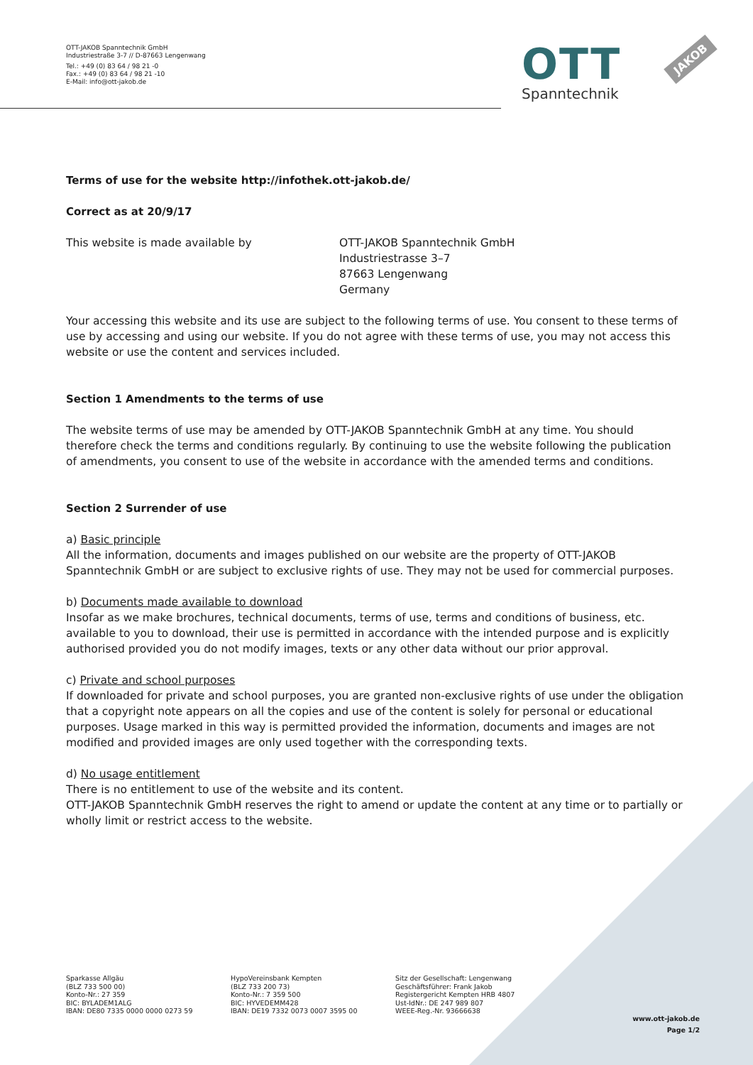OTT-JAKOB Spanntechnik GmbH
Industriestraße 3-7 // D-87663 Lengenwang
Tel.: +49 (0) 83 64 / 98 21 -0
Fax.: +49 (0) 83 64 / 98 21 -10
E-Mail: info@ott-jakob.de
OTT
Spanntechnik
JAKOB
Terms of use for the website http://infothek.ott-jakob.de/
Correct as at 20/9/17
This website is made available by OTT-JAKOB Spanntechnik GmbH
Industriestrasse 3–7
87663 Lengenwang
Germany
Your accessing this website and its use are subject to the following terms of use. You consent to these terms of use by accessing and using our website. If you do not agree with these terms of use, you may not access this website or use the content and services included.
Section 1 Amendments to the terms of use
The website terms of use may be amended by OTT-JAKOB Spanntechnik GmbH at any time. You should therefore check the terms and conditions regularly. By continuing to use the website following the publication of amendments, you consent to use of the website in accordance with the amended terms and conditions.
Section 2 Surrender of use
a) Basic principle
All the information, documents and images published on our website are the property of OTT-JAKOB Spanntechnik GmbH or are subject to exclusive rights of use. They may not be used for commercial purposes.
b) Documents made available to download
Insofar as we make brochures, technical documents, terms of use, terms and conditions of business, etc. available to you to download, their use is permitted in accordance with the intended purpose and is explicitly authorised provided you do not modify images, texts or any other data without our prior approval.
c) Private and school purposes
If downloaded for private and school purposes, you are granted non-exclusive rights of use under the obligation that a copyright note appears on all the copies and use of the content is solely for personal or educational purposes. Usage marked in this way is permitted provided the information, documents and images are not modified and provided images are only used together with the corresponding texts.
d) No usage entitlement
There is no entitlement to use of the website and its content.
OTT-JAKOB Spanntechnik GmbH reserves the right to amend or update the content at any time or to partially or wholly limit or restrict access to the website.
Sparkasse Allgäu
(BLZ 733 500 00)
Konto-Nr.: 27 359
BIC: BYLADEM1ALG
IBAN: DE80 7335 0000 0000 0273 59
HypoVereinsbank Kempten
(BLZ 733 200 73)
Konto-Nr.: 7 359 500
BIC: HYVEDEMM428
IBAN: DE19 7332 0073 0007 3595 00
Sitz der Gesellschaft: Lengenwang
Geschäftsführer: Frank Jakob
Registergericht Kempten HRB 4807
Ust-IdNr.: DE 247 989 807
WEEE-Reg.-Nr. 93666638
www.ott-jakob.de
Page 1/2